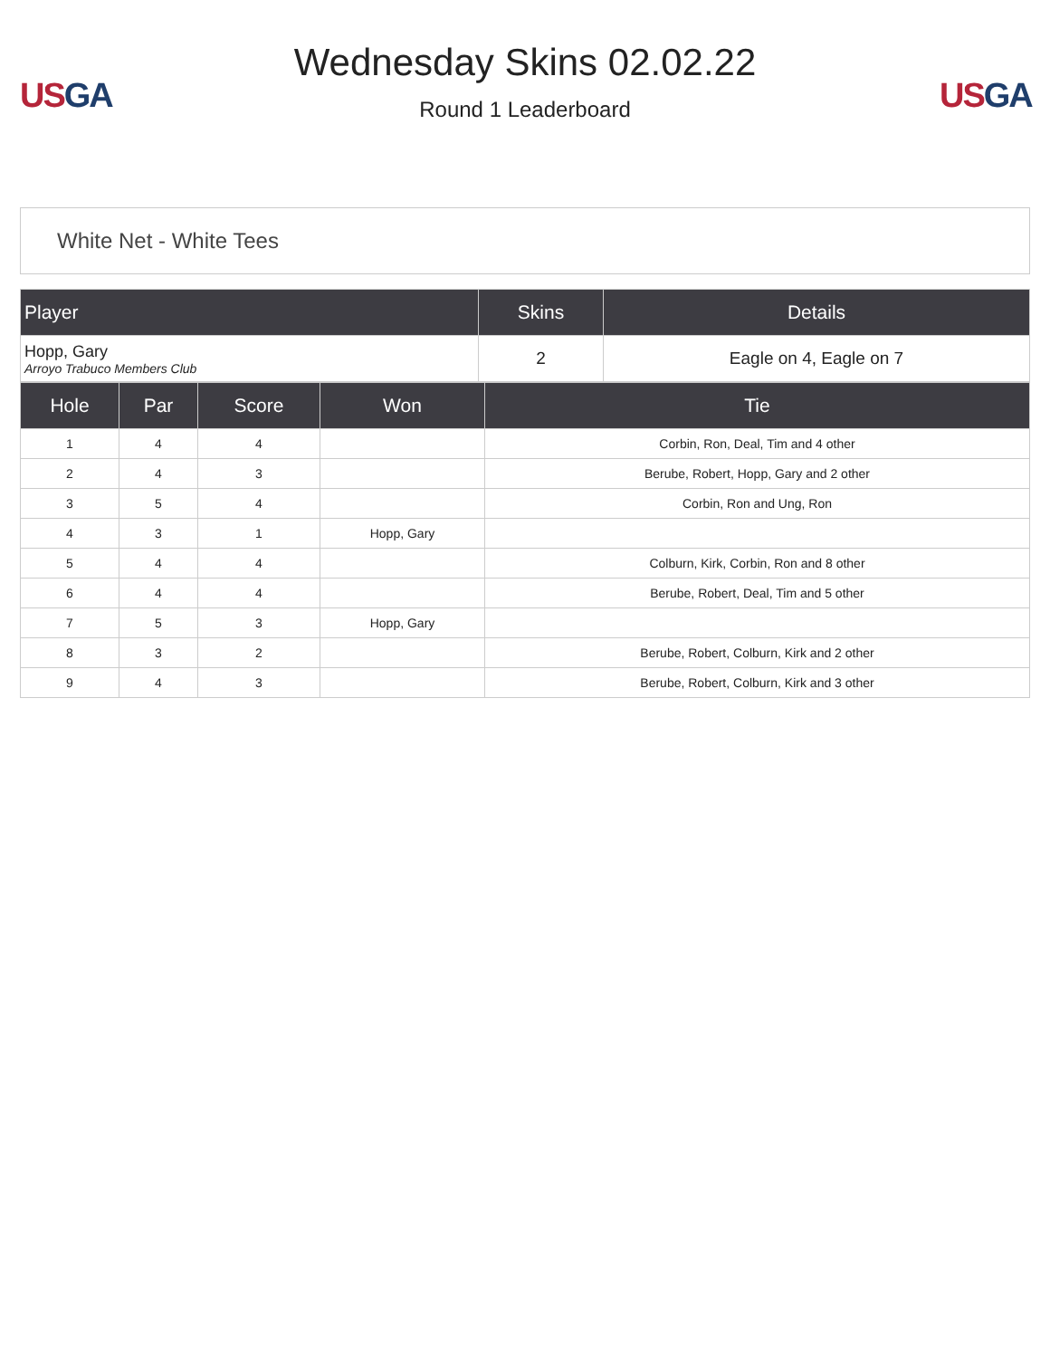US GA
Wednesday Skins 02.02.22
Round 1 Leaderboard
US GA
White Net - White Tees
| Player | Skins | Details |
| --- | --- | --- |
| Hopp, Gary Arroyo Trabuco Members Club | 2 | Eagle on 4, Eagle on 7 |
| Hole | Par | Score | Won | Tie |
| --- | --- | --- | --- | --- |
| 1 | 4 | 4 | | Corbin, Ron, Deal, Tim and 4 other |
| 2 | 4 | 3 | | Berube, Robert, Hopp, Gary and 2 other |
| 3 | 5 | 4 | | Corbin, Ron and Ung, Ron |
| 4 | 3 | 1 | Hopp, Gary | |
| 5 | 4 | 4 | | Colburn, Kirk, Corbin, Ron and 8 other |
| 6 | 4 | 4 | | Berube, Robert, Deal, Tim and 5 other |
| 7 | 5 | 3 | Hopp, Gary | |
| 8 | 3 | 2 | | Berube, Robert, Colburn, Kirk and 2 other |
| 9 | 4 | 3 | | Berube, Robert, Colburn, Kirk and 3 other |